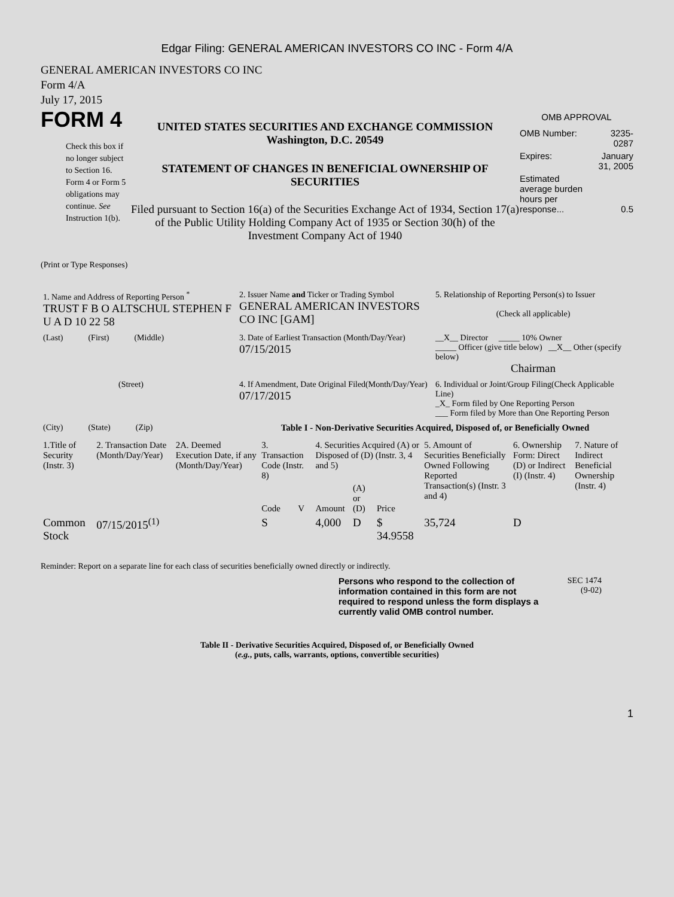Edgar Filing: GENERAL AMERICAN INVESTORS CO INC - Form 4/A
GENERAL AMERICAN INVESTORS CO INC
Form 4/A
July 17, 2015
FORM 4
Check this box if no longer subject to Section 16. Form 4 or Form 5 obligations may continue. See Instruction 1(b).
UNITED STATES SECURITIES AND EXCHANGE COMMISSION
Washington, D.C. 20549
STATEMENT OF CHANGES IN BENEFICIAL OWNERSHIP OF SECURITIES
Filed pursuant to Section 16(a) of the Securities Exchange Act of 1934, Section 17(a) of the Public Utility Holding Company Act of 1935 or Section 30(h) of the Investment Company Act of 1940
OMB APPROVAL
| OMB Number: | 3235-0287 |
| Expires: | January 31, 2005 |
| Estimated average burden hours per response... | 0.5 |
(Print or Type Responses)
| 1. Name and Address of Reporting Person <sup>*</sup> TRUST F B O ALTSCHUL STEPHEN F U A D 10 22 58 | 2. Issuer Name and Ticker or Trading Symbol GENERAL AMERICAN INVESTORS CO INC [GAM] | 5. Relationship of Reporting Person(s) to Issuer (Check all applicable) |
| (Last) (First) (Middle) | 3. Date of Earliest Transaction (Month/Day/Year) 07/15/2015 | __X__ Director _____ 10% Owner _____ Officer (give title below) __X__ Other (specify below) Chairman |
| (Street) | 4. If Amendment, Date Original Filed(Month/Day/Year) 07/17/2015 | 6. Individual or Joint/Group Filing(Check Applicable Line) _X_ Form filed by One Reporting Person ___ Form filed by More than One Reporting Person |
| (City) (State) (Zip) | Table I - Non-Derivative Securities Acquired, Disposed of, or Beneficially Owned | |
| 1.Title of Security (Instr. 3) | 2. Transaction Date (Month/Day/Year) | 2A. Deemed Execution Date, if any (Month/Day/Year) | 3. Transaction Code (Instr. 8) | | 4. Securities Acquired (A) or Disposed of (D) (Instr. 3, 4 and 5) | | | 5. Amount of Securities Beneficially Owned Following Reported Transaction(s) (Instr. 3 and 4) | 6. Ownership Form: Direct (D) or Indirect (I) (Instr. 4) | 7. Nature of Indirect Beneficial Ownership (Instr. 4) |
| --- | --- | --- | --- | --- | --- | --- | --- | --- | --- | --- |
| | | | Code | V | Amount | (A) or (D) | Price | | | |
| Common Stock | 07/15/2015<sup>(1)</sup> | | S | | 4,000 | D | $ 34.9558 | 35,724 | D | |
Reminder: Report on a separate line for each class of securities beneficially owned directly or indirectly.
Persons who respond to the collection of information contained in this form are not required to respond unless the form displays a currently valid OMB control number.
SEC 1474
(9-02)
Table II - Derivative Securities Acquired, Disposed of, or Beneficially Owned
(e.g., puts, calls, warrants, options, convertible securities)
1